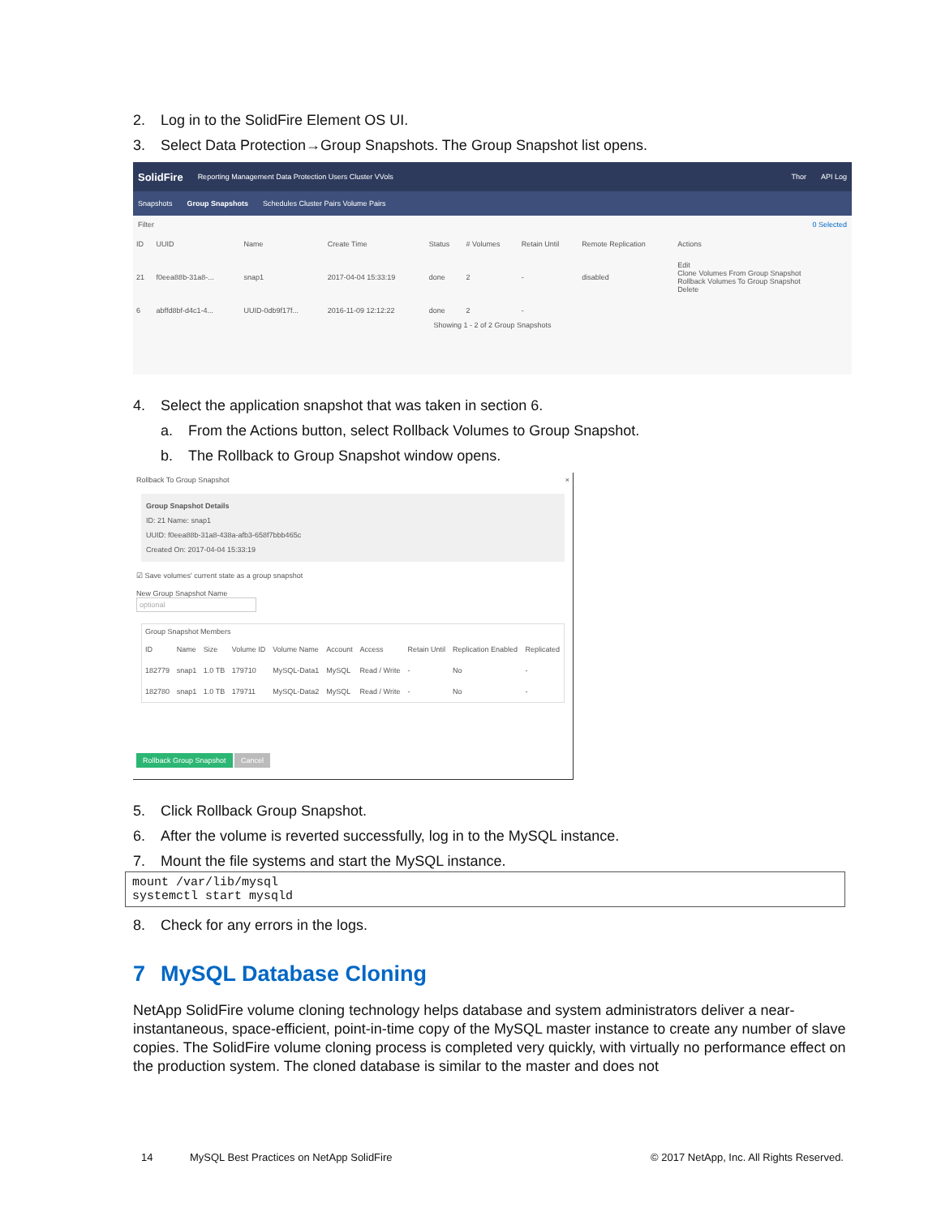2. Log in to the SolidFire Element OS UI.
3. Select Data Protection→Group Snapshots. The Group Snapshot list opens.
SolidFire Reporting Management Data Protection Users Cluster VVols Thor API Log
Snapshots Group Snapshots Schedules Cluster Pairs Volume Pairs
Filter 0 Selected
| ID | UUID | Name | Create Time | Status | # Volumes | Retain Until | Remote Replication | Actions |
| --- | --- | --- | --- | --- | --- | --- | --- | --- |
| 21 | f0eea88b-31a8-... | snap1 | 2017-04-04 15:33:19 | done | 2 | - | disabled | Edit Clone Volumes From Group Snapshot Rollback Volumes To Group Snapshot Delete |
| 6 | abffd8bf-d4c1-4... | UUID-0db9f17f... | 2016-11-09 12:12:22 | done | 2 | - | | |
Showing 1 - 2 of 2 Group Snapshots
4. Select the application snapshot that was taken in section 6.
a. From the Actions button, select Rollback Volumes to Group Snapshot.
b. The Rollback to Group Snapshot window opens.
Rollback To Group Snapshot ×
Group Snapshot Details
ID: 21 Name: snap1
UUID: f0eea88b-31a8-438a-afb3-658f7bbb465c
Created On: 2017-04-04 15:33:19
☑ Save volumes' current state as a group snapshot
New Group Snapshot Name
optional
Group Snapshot Members
| ID | Name | Size | Volume ID | Volume Name | Account | Access | Retain Until | Replication Enabled | Replicated |
| --- | --- | --- | --- | --- | --- | --- | --- | --- | --- |
| 182779 | snap1 | 1.0 TB | 179710 | MySQL-Data1 | MySQL | Read / Write | - | No | - |
| 182780 | snap1 | 1.0 TB | 179711 | MySQL-Data2 | MySQL | Read / Write | - | No | - |
Rollback Group Snapshot Cancel
5. Click Rollback Group Snapshot.
6. After the volume is reverted successfully, log in to the MySQL instance.
7. Mount the file systems and start the MySQL instance.
mount /var/lib/mysql
systemctl start mysqld
8. Check for any errors in the logs.
7 MySQL Database Cloning
NetApp SolidFire volume cloning technology helps database and system administrators deliver a near-instantaneous, space-efficient, point-in-time copy of the MySQL master instance to create any number of slave copies. The SolidFire volume cloning process is completed very quickly, with virtually no performance effect on the production system. The cloned database is similar to the master and does not
14 MySQL Best Practices on NetApp SolidFire © 2017 NetApp, Inc. All Rights Reserved.